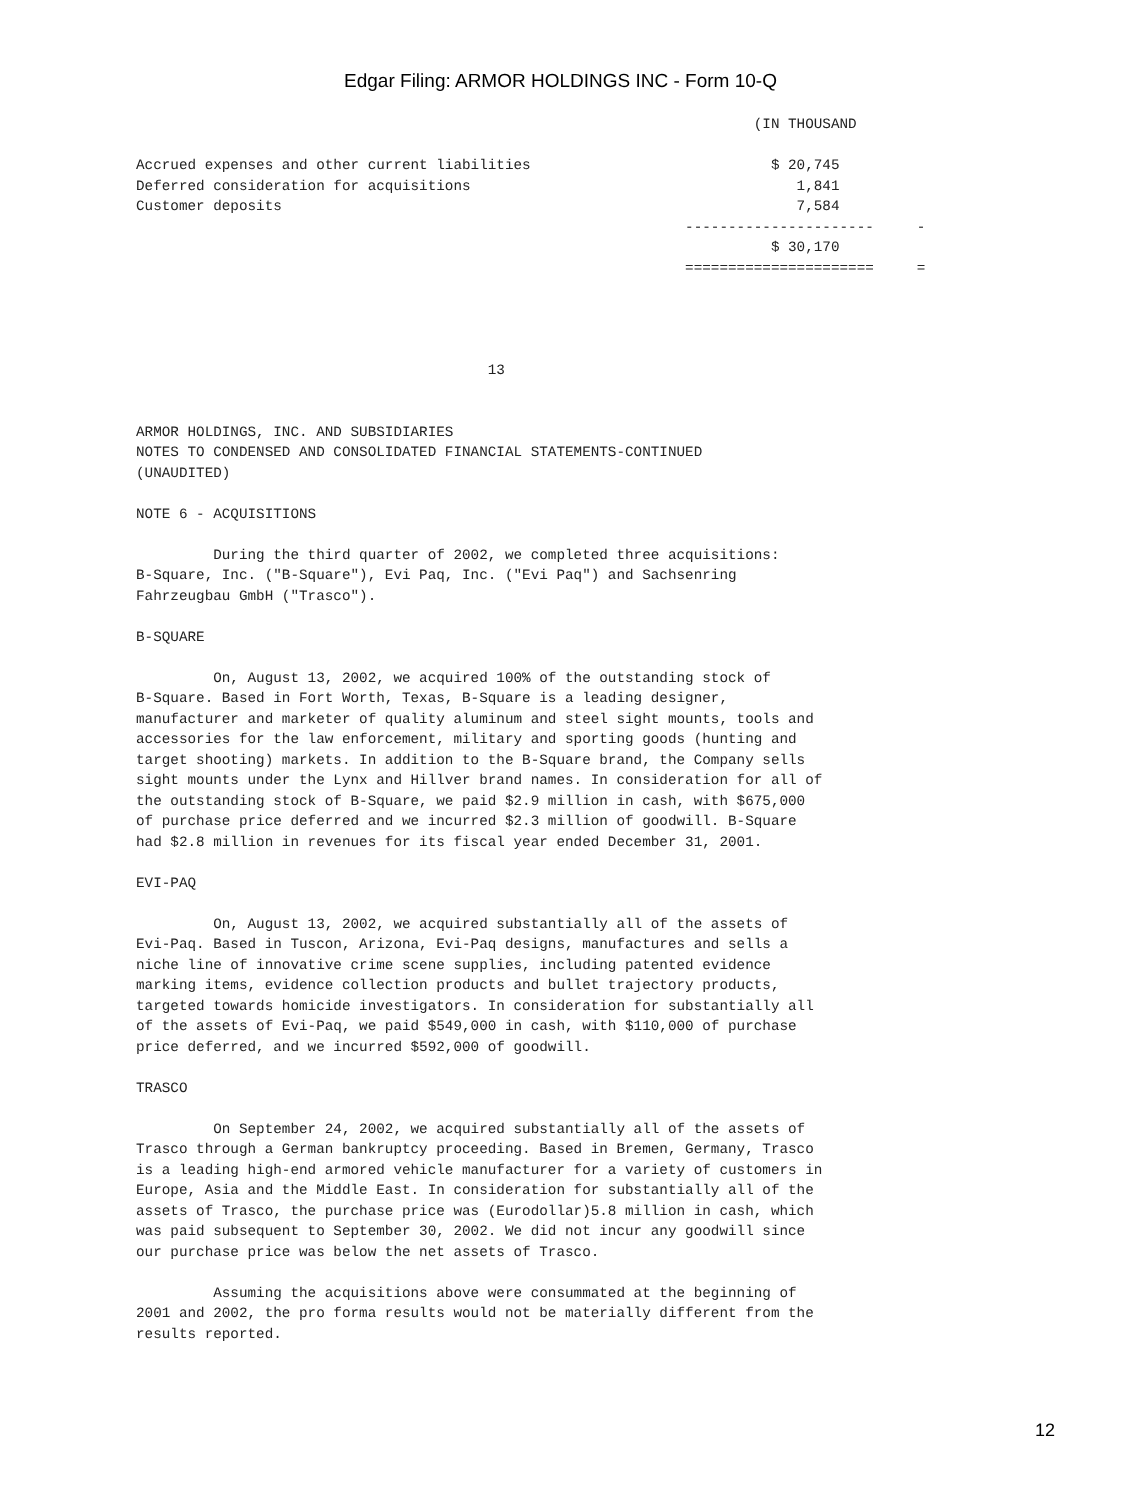Edgar Filing: ARMOR HOLDINGS INC - Form 10-Q
                                                                        (IN THOUSAND

Accrued expenses and other current liabilities                            $ 20,745
Deferred consideration for acquisitions                                      1,841
Customer deposits                                                            7,584
                                                                ----------------------     -
                                                                          $ 30,170
                                                                ======================     =




                                         13


ARMOR HOLDINGS, INC. AND SUBSIDIARIES
NOTES TO CONDENSED AND CONSOLIDATED FINANCIAL STATEMENTS-CONTINUED
(UNAUDITED)

NOTE 6 - ACQUISITIONS

         During the third quarter of 2002, we completed three acquisitions:
B-Square, Inc. ("B-Square"), Evi Paq, Inc. ("Evi Paq") and Sachsenring
Fahrzeugbau GmbH ("Trasco").

B-SQUARE

         On, August 13, 2002, we acquired 100% of the outstanding stock of
B-Square. Based in Fort Worth, Texas, B-Square is a leading designer,
manufacturer and marketer of quality aluminum and steel sight mounts, tools and
accessories for the law enforcement, military and sporting goods (hunting and
target shooting) markets. In addition to the B-Square brand, the Company sells
sight mounts under the Lynx and Hillver brand names. In consideration for all of
the outstanding stock of B-Square, we paid $2.9 million in cash, with $675,000
of purchase price deferred and we incurred $2.3 million of goodwill. B-Square
had $2.8 million in revenues for its fiscal year ended December 31, 2001.

EVI-PAQ

         On, August 13, 2002, we acquired substantially all of the assets of
Evi-Paq. Based in Tuscon, Arizona, Evi-Paq designs, manufactures and sells a
niche line of innovative crime scene supplies, including patented evidence
marking items, evidence collection products and bullet trajectory products,
targeted towards homicide investigators. In consideration for substantially all
of the assets of Evi-Paq, we paid $549,000 in cash, with $110,000 of purchase
price deferred, and we incurred $592,000 of goodwill.

TRASCO

         On September 24, 2002, we acquired substantially all of the assets of
Trasco through a German bankruptcy proceeding. Based in Bremen, Germany, Trasco
is a leading high-end armored vehicle manufacturer for a variety of customers in
Europe, Asia and the Middle East. In consideration for substantially all of the
assets of Trasco, the purchase price was (Eurodollar)5.8 million in cash, which
was paid subsequent to September 30, 2002. We did not incur any goodwill since
our purchase price was below the net assets of Trasco.

         Assuming the acquisitions above were consummated at the beginning of
2001 and 2002, the pro forma results would not be materially different from the
results reported.
12